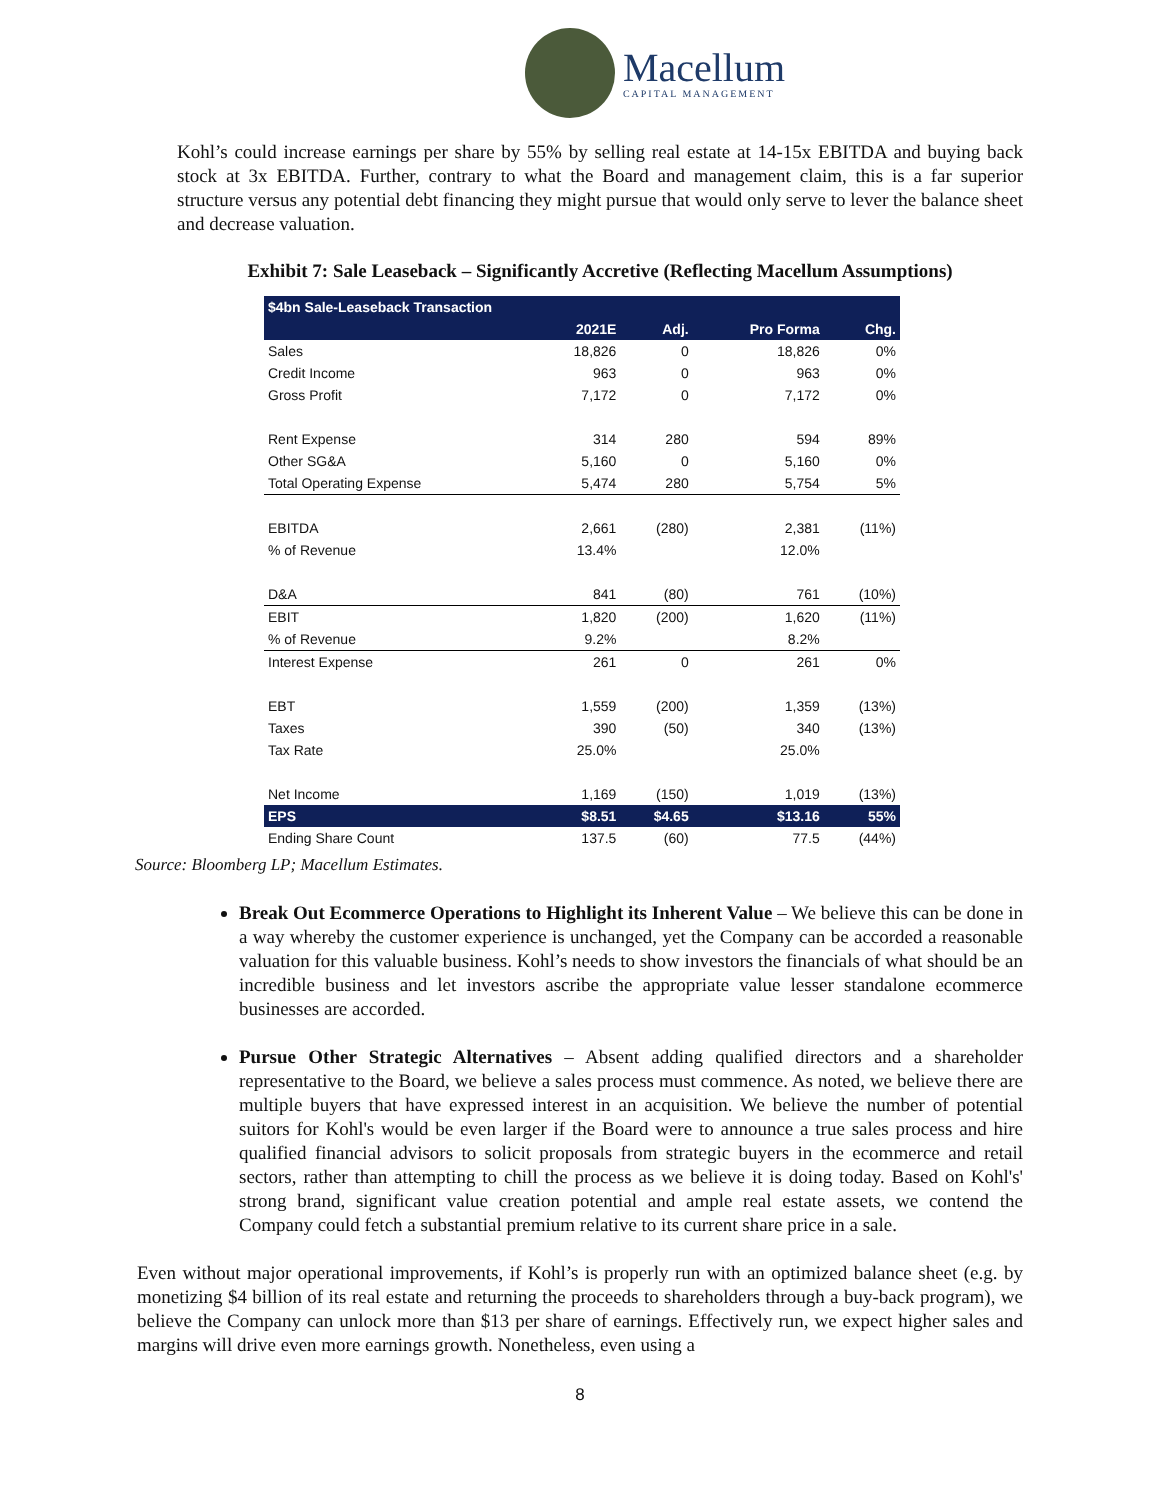Macellum
CAPITAL MANAGEMENT
Kohl’s could increase earnings per share by 55% by selling real estate at 14-15x EBITDA and buying back stock at 3x EBITDA. Further, contrary to what the Board and management claim, this is a far superior structure versus any potential debt financing they might pursue that would only serve to lever the balance sheet and decrease valuation.
Exhibit 7: Sale Leaseback – Significantly Accretive (Reflecting Macellum Assumptions)
| $4bn Sale-Leaseback Transaction | | | | |
| | 2021E | Adj. | Pro Forma | Chg. |
| Sales | 18,826 | 0 | 18,826 | 0% |
| Credit Income | 963 | 0 | 963 | 0% |
| Gross Profit | 7,172 | 0 | 7,172 | 0% |
| Rent Expense | 314 | 280 | 594 | 89% |
| Other SG&A | 5,160 | 0 | 5,160 | 0% |
| Total Operating Expense | 5,474 | 280 | 5,754 | 5% |
| EBITDA | 2,661 | (280) | 2,381 | (11%) |
| % of Revenue | 13.4% | | 12.0% | |
| D&A | 841 | (80) | 761 | (10%) |
| EBIT | 1,820 | (200) | 1,620 | (11%) |
| % of Revenue | 9.2% | | 8.2% | |
| Interest Expense | 261 | 0 | 261 | 0% |
| EBT | 1,559 | (200) | 1,359 | (13%) |
| Taxes | 390 | (50) | 340 | (13%) |
| Tax Rate | 25.0% | | 25.0% | |
| Net Income | 1,169 | (150) | 1,019 | (13%) |
| EPS | $8.51 | $4.65 | $13.16 | 55% |
| Ending Share Count | 137.5 | (60) | 77.5 | (44%) |
Source: Bloomberg LP; Macellum Estimates.
Break Out Ecommerce Operations to Highlight its Inherent Value – We believe this can be done in a way whereby the customer experience is unchanged, yet the Company can be accorded a reasonable valuation for this valuable business. Kohl’s needs to show investors the financials of what should be an incredible business and let investors ascribe the appropriate value lesser standalone ecommerce businesses are accorded.
Pursue Other Strategic Alternatives – Absent adding qualified directors and a shareholder representative to the Board, we believe a sales process must commence. As noted, we believe there are multiple buyers that have expressed interest in an acquisition. We believe the number of potential suitors for Kohl's would be even larger if the Board were to announce a true sales process and hire qualified financial advisors to solicit proposals from strategic buyers in the ecommerce and retail sectors, rather than attempting to chill the process as we believe it is doing today. Based on Kohl's' strong brand, significant value creation potential and ample real estate assets, we contend the Company could fetch a substantial premium relative to its current share price in a sale.
Even without major operational improvements, if Kohl’s is properly run with an optimized balance sheet (e.g. by monetizing $4 billion of its real estate and returning the proceeds to shareholders through a buy-back program), we believe the Company can unlock more than $13 per share of earnings. Effectively run, we expect higher sales and margins will drive even more earnings growth. Nonetheless, even using a
8